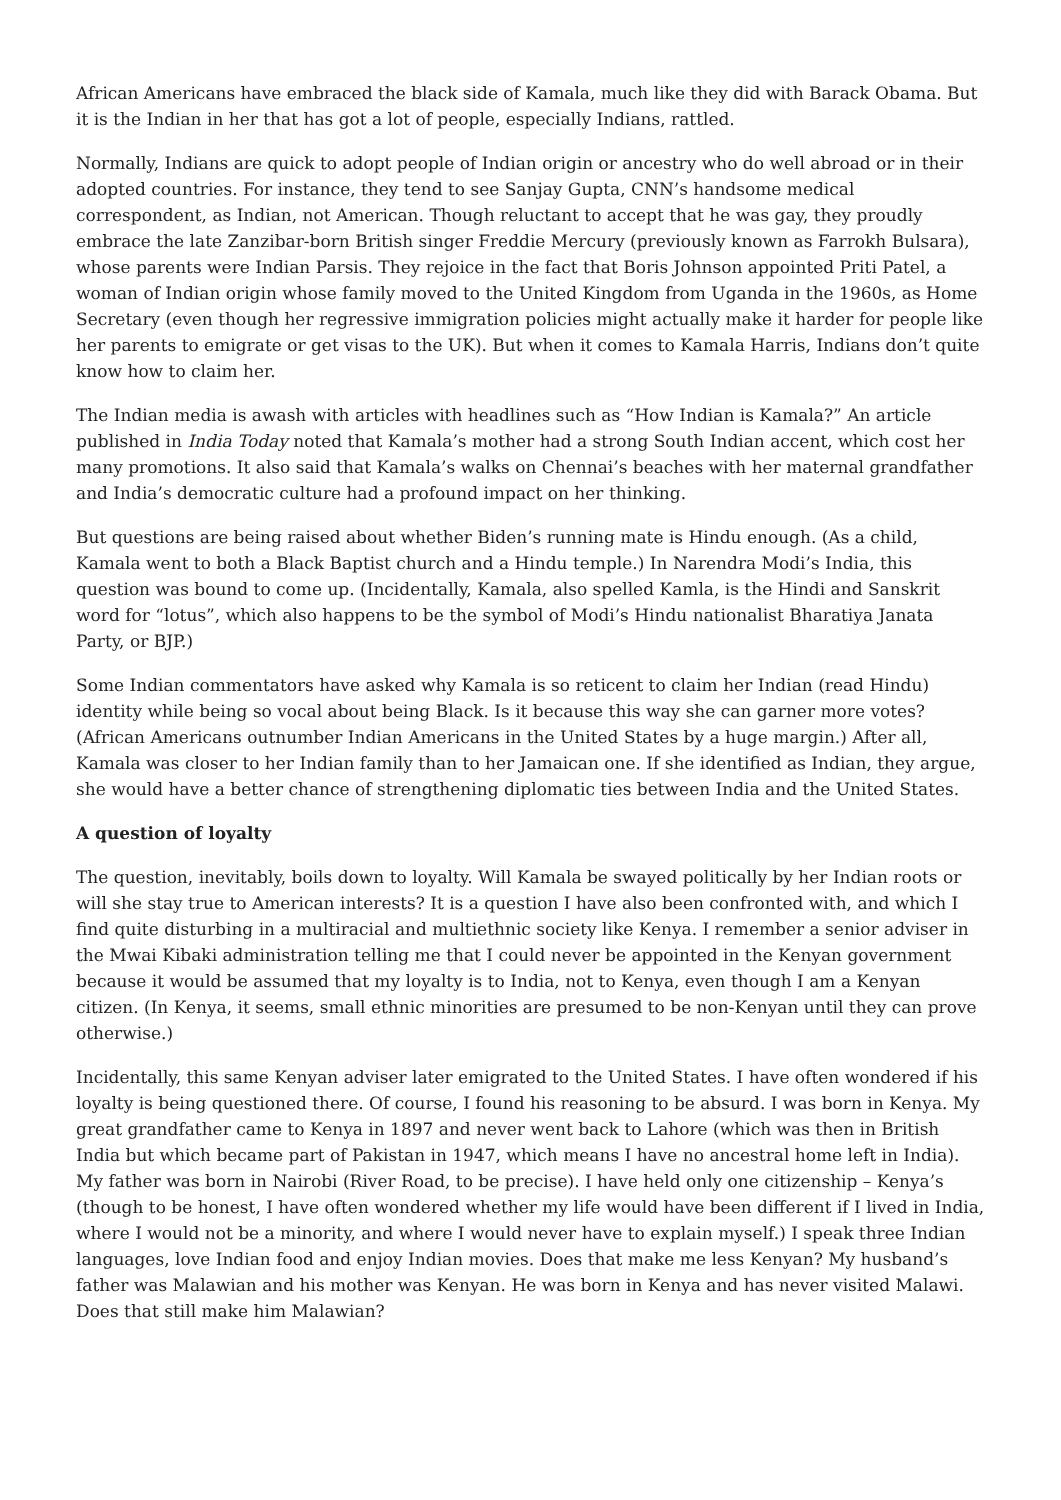African Americans have embraced the black side of Kamala, much like they did with Barack Obama. But it is the Indian in her that has got a lot of people, especially Indians, rattled.
Normally, Indians are quick to adopt people of Indian origin or ancestry who do well abroad or in their adopted countries. For instance, they tend to see Sanjay Gupta, CNN’s handsome medical correspondent, as Indian, not American. Though reluctant to accept that he was gay, they proudly embrace the late Zanzibar-born British singer Freddie Mercury (previously known as Farrokh Bulsara), whose parents were Indian Parsis. They rejoice in the fact that Boris Johnson appointed Priti Patel, a woman of Indian origin whose family moved to the United Kingdom from Uganda in the 1960s, as Home Secretary (even though her regressive immigration policies might actually make it harder for people like her parents to emigrate or get visas to the UK). But when it comes to Kamala Harris, Indians don’t quite know how to claim her.
The Indian media is awash with articles with headlines such as “How Indian is Kamala?” An article published in India Today noted that Kamala’s mother had a strong South Indian accent, which cost her many promotions. It also said that Kamala’s walks on Chennai’s beaches with her maternal grandfather and India’s democratic culture had a profound impact on her thinking.
But questions are being raised about whether Biden’s running mate is Hindu enough. (As a child, Kamala went to both a Black Baptist church and a Hindu temple.) In Narendra Modi’s India, this question was bound to come up. (Incidentally, Kamala, also spelled Kamla, is the Hindi and Sanskrit word for “lotus”, which also happens to be the symbol of Modi’s Hindu nationalist Bharatiya Janata Party, or BJP.)
Some Indian commentators have asked why Kamala is so reticent to claim her Indian (read Hindu) identity while being so vocal about being Black. Is it because this way she can garner more votes? (African Americans outnumber Indian Americans in the United States by a huge margin.) After all, Kamala was closer to her Indian family than to her Jamaican one. If she identified as Indian, they argue, she would have a better chance of strengthening diplomatic ties between India and the United States.
A question of loyalty
The question, inevitably, boils down to loyalty. Will Kamala be swayed politically by her Indian roots or will she stay true to American interests? It is a question I have also been confronted with, and which I find quite disturbing in a multiracial and multiethnic society like Kenya. I remember a senior adviser in the Mwai Kibaki administration telling me that I could never be appointed in the Kenyan government because it would be assumed that my loyalty is to India, not to Kenya, even though I am a Kenyan citizen. (In Kenya, it seems, small ethnic minorities are presumed to be non-Kenyan until they can prove otherwise.)
Incidentally, this same Kenyan adviser later emigrated to the United States. I have often wondered if his loyalty is being questioned there. Of course, I found his reasoning to be absurd. I was born in Kenya. My great grandfather came to Kenya in 1897 and never went back to Lahore (which was then in British India but which became part of Pakistan in 1947, which means I have no ancestral home left in India). My father was born in Nairobi (River Road, to be precise). I have held only one citizenship – Kenya’s (though to be honest, I have often wondered whether my life would have been different if I lived in India, where I would not be a minority, and where I would never have to explain myself.) I speak three Indian languages, love Indian food and enjoy Indian movies. Does that make me less Kenyan? My husband’s father was Malawian and his mother was Kenyan. He was born in Kenya and has never visited Malawi. Does that still make him Malawian?